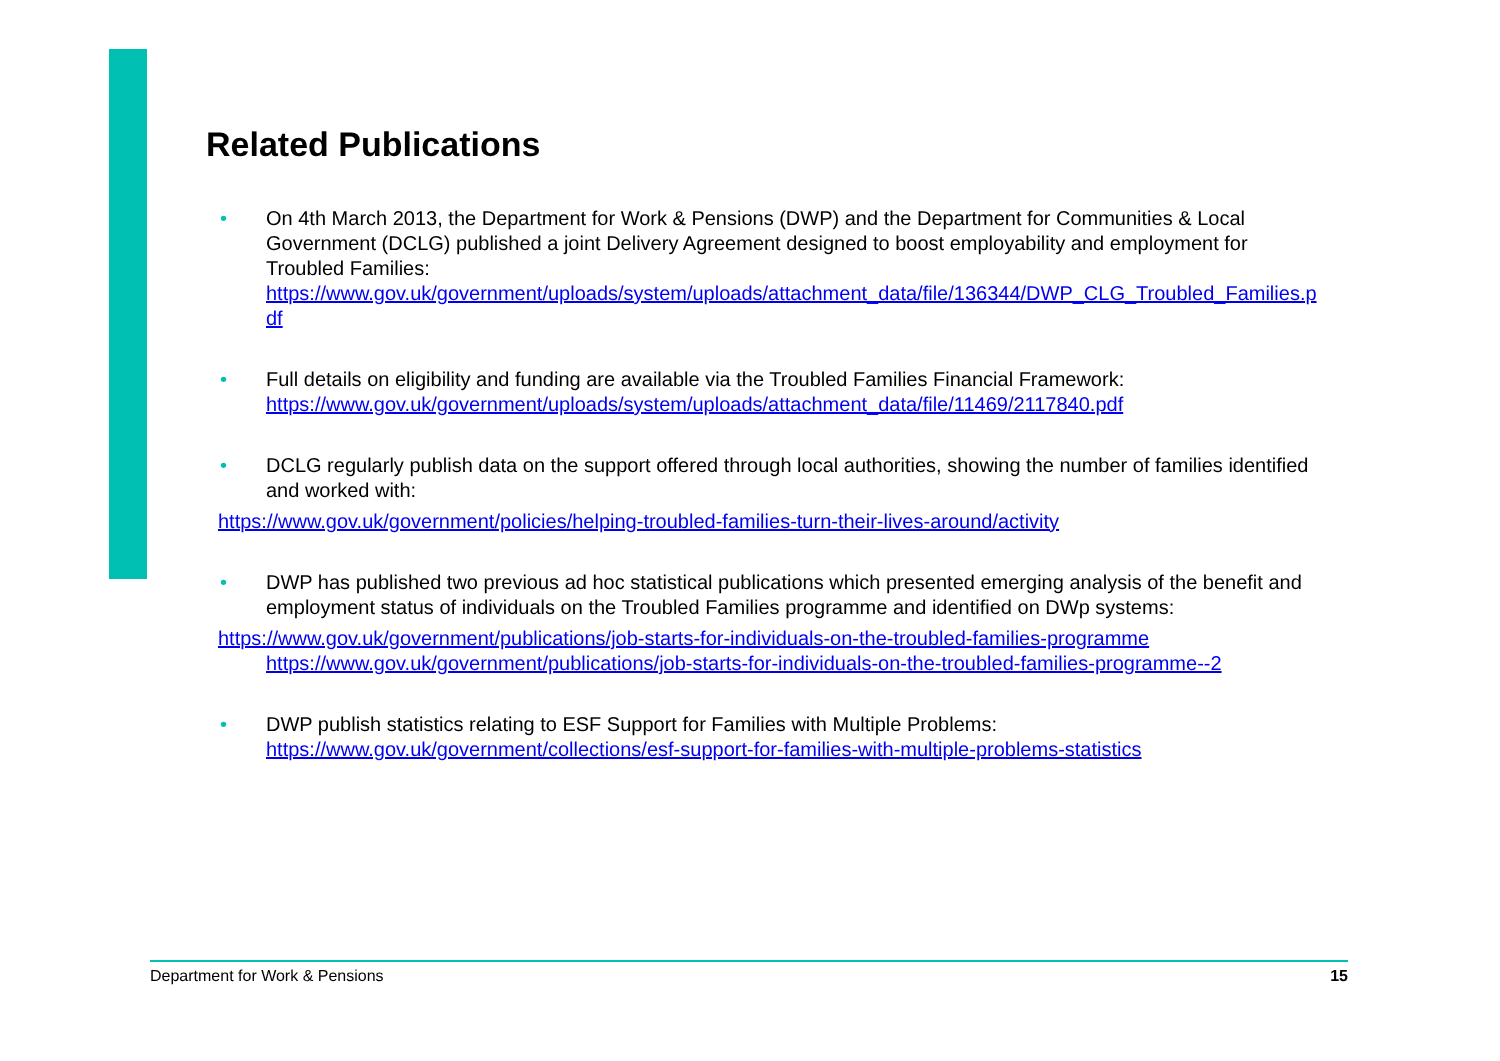Related Publications
• On 4th March 2013, the Department for Work & Pensions (DWP) and the Department for Communities & Local Government (DCLG) published a joint Delivery Agreement designed to boost employability and employment for Troubled Families:
https://www.gov.uk/government/uploads/system/uploads/attachment_data/file/136344/DWP_CLG_Troubled_Families.pdf
• Full details on eligibility and funding are available via the Troubled Families Financial Framework:
https://www.gov.uk/government/uploads/system/uploads/attachment_data/file/11469/2117840.pdf
• DCLG regularly publish data on the support offered through local authorities, showing the number of families identified and worked with:
https://www.gov.uk/government/policies/helping-troubled-families-turn-their-lives-around/activity
• DWP has published two previous ad hoc statistical publications which presented emerging analysis of the benefit and employment status of individuals on the Troubled Families programme and identified on DWp systems:
https://www.gov.uk/government/publications/job-starts-for-individuals-on-the-troubled-families-programme
https://www.gov.uk/government/publications/job-starts-for-individuals-on-the-troubled-families-programme--2
• DWP publish statistics relating to ESF Support for Families with Multiple Problems:
https://www.gov.uk/government/collections/esf-support-for-families-with-multiple-problems-statistics
Department for Work & Pensions 15